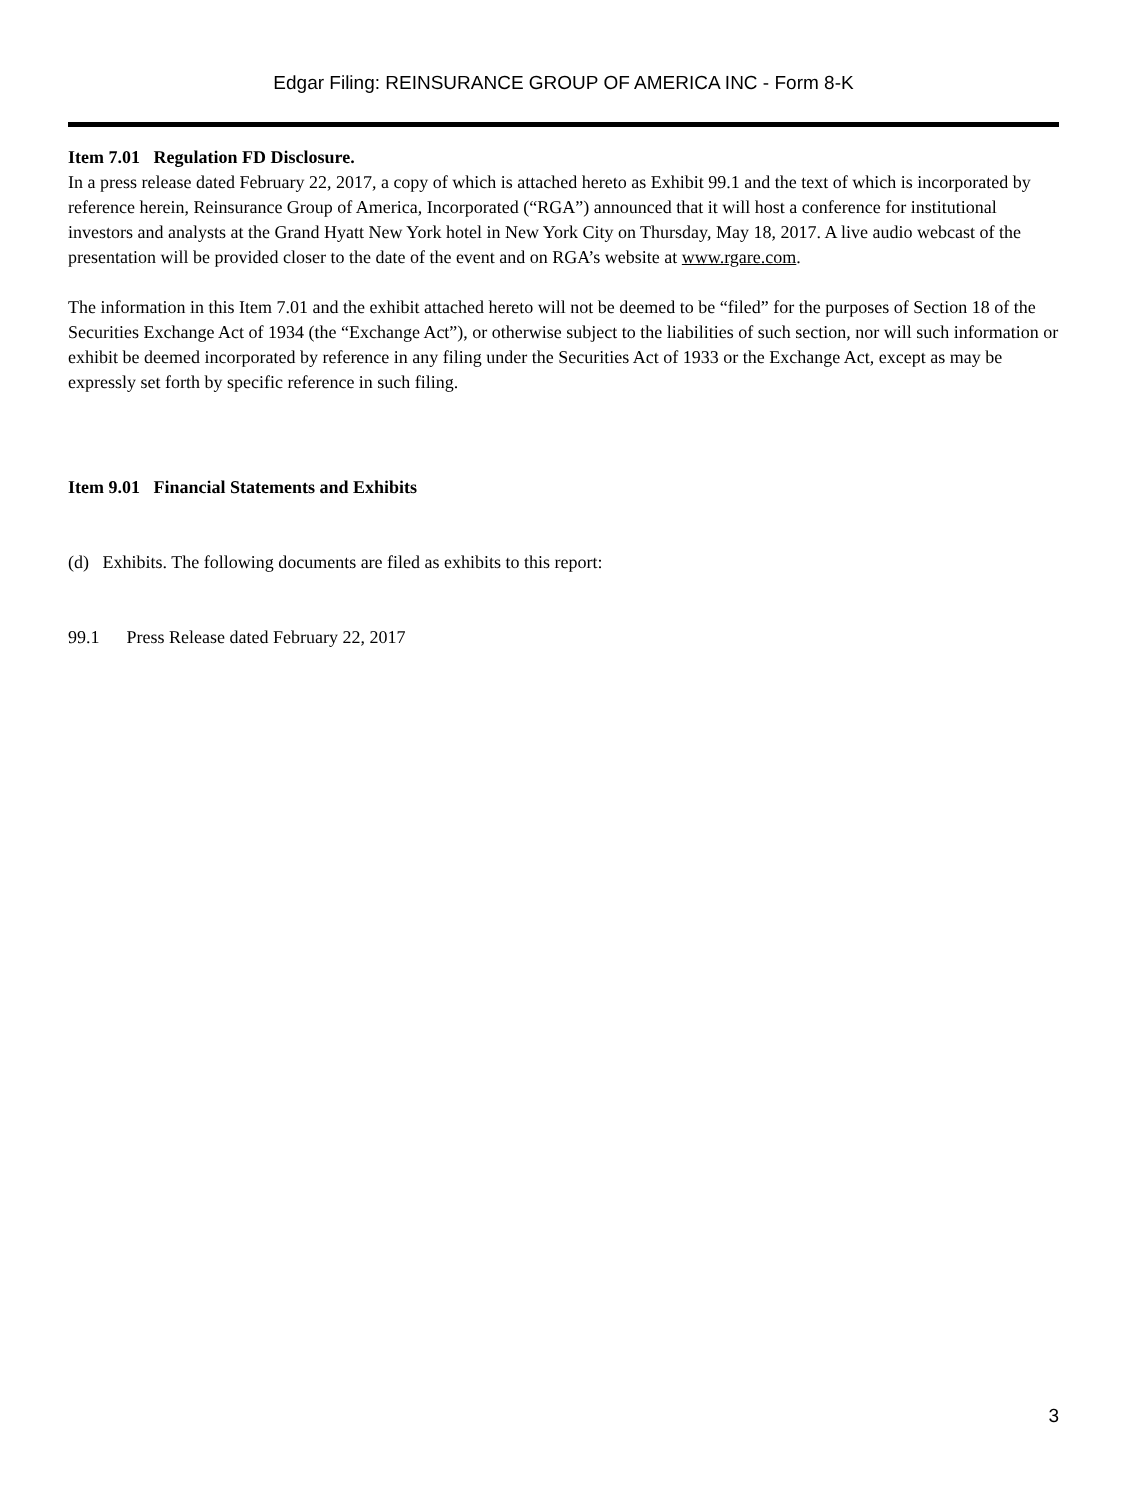Edgar Filing: REINSURANCE GROUP OF AMERICA INC - Form 8-K
Item 7.01 Regulation FD Disclosure.
In a press release dated February 22, 2017, a copy of which is attached hereto as Exhibit 99.1 and the text of which is incorporated by reference herein, Reinsurance Group of America, Incorporated (“RGA”) announced that it will host a conference for institutional investors and analysts at the Grand Hyatt New York hotel in New York City on Thursday, May 18, 2017. A live audio webcast of the presentation will be provided closer to the date of the event and on RGA’s website at www.rgare.com.
The information in this Item 7.01 and the exhibit attached hereto will not be deemed to be “filed” for the purposes of Section 18 of the Securities Exchange Act of 1934 (the “Exchange Act”), or otherwise subject to the liabilities of such section, nor will such information or exhibit be deemed incorporated by reference in any filing under the Securities Act of 1933 or the Exchange Act, except as may be expressly set forth by specific reference in such filing.
Item 9.01 Financial Statements and Exhibits
(d) Exhibits. The following documents are filed as exhibits to this report:
99.1 Press Release dated February 22, 2017
3